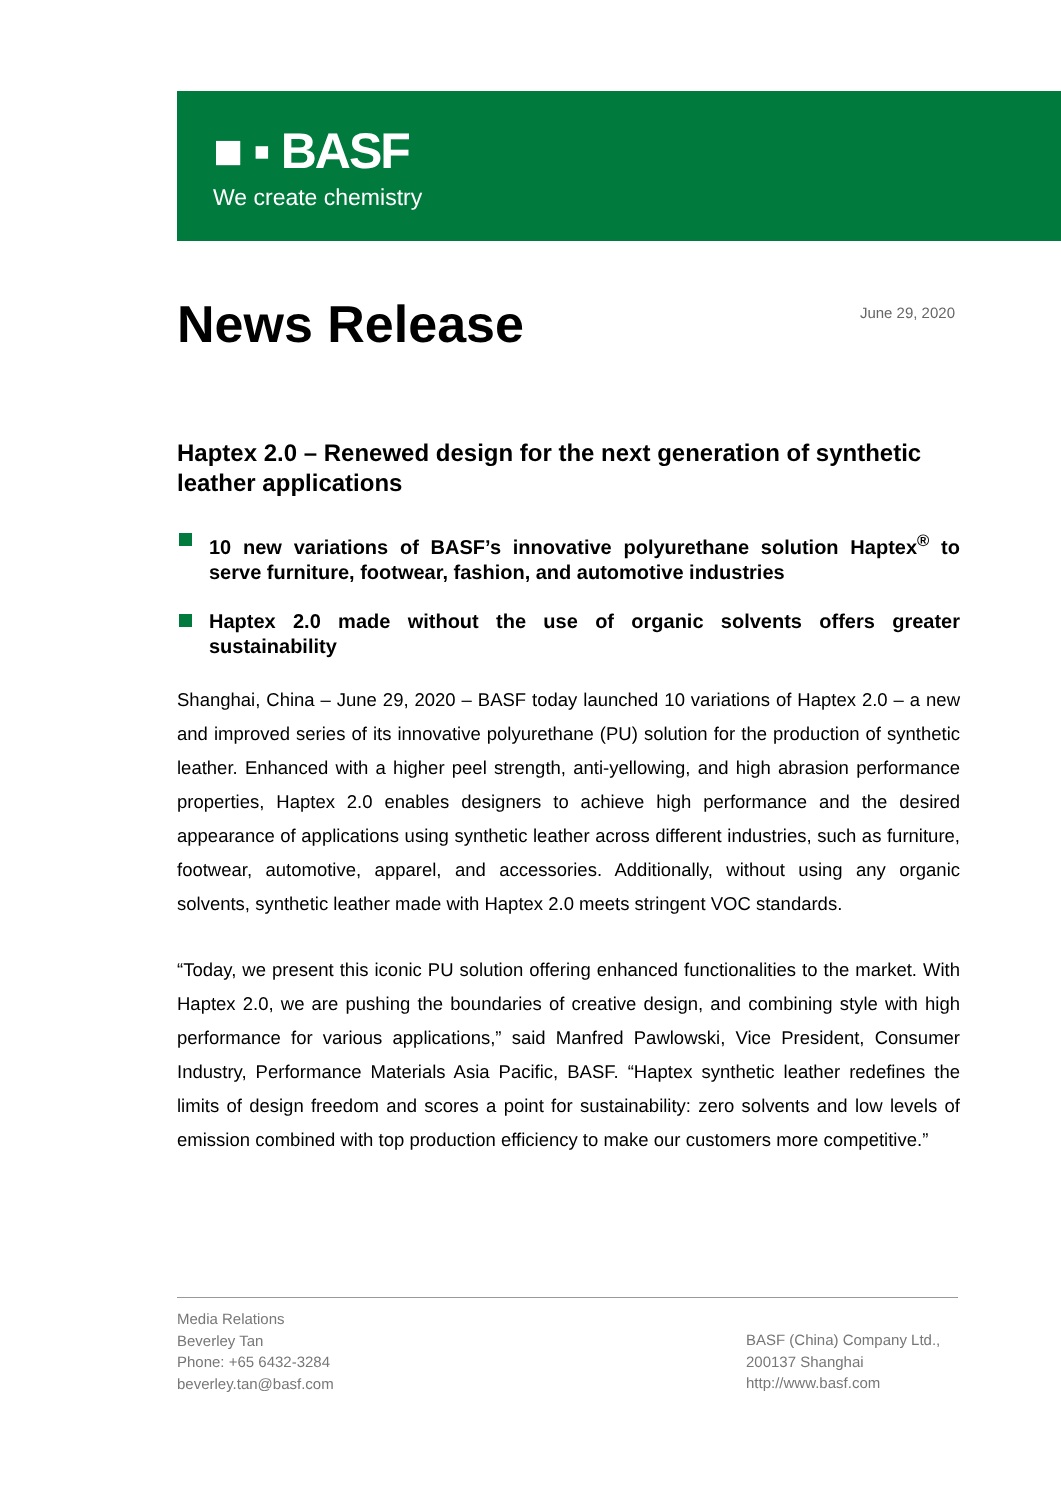■ ▪ BASF
We create chemistry
News Release
June 29, 2020
Haptex 2.0 – Renewed design for the next generation of synthetic leather applications
10 new variations of BASF’s innovative polyurethane solution Haptex<sup>®</sup> to serve furniture, footwear, fashion, and automotive industries
Haptex 2.0 made without the use of organic solvents offers greater sustainability
Shanghai, China – June 29, 2020 – BASF today launched 10 variations of Haptex 2.0 – a new and improved series of its innovative polyurethane (PU) solution for the production of synthetic leather. Enhanced with a higher peel strength, anti-yellowing, and high abrasion performance properties, Haptex 2.0 enables designers to achieve high performance and the desired appearance of applications using synthetic leather across different industries, such as furniture, footwear, automotive, apparel, and accessories. Additionally, without using any organic solvents, synthetic leather made with Haptex 2.0 meets stringent VOC standards.
“Today, we present this iconic PU solution offering enhanced functionalities to the market. With Haptex 2.0, we are pushing the boundaries of creative design, and combining style with high performance for various applications,” said Manfred Pawlowski, Vice President, Consumer Industry, Performance Materials Asia Pacific, BASF. “Haptex synthetic leather redefines the limits of design freedom and scores a point for sustainability: zero solvents and low levels of emission combined with top production efficiency to make our customers more competitive.”
Media Relations
Beverley Tan
Phone: +65 6432-3284
beverley.tan@basf.com
BASF (China) Company Ltd.,
200137 Shanghai
http://www.basf.com